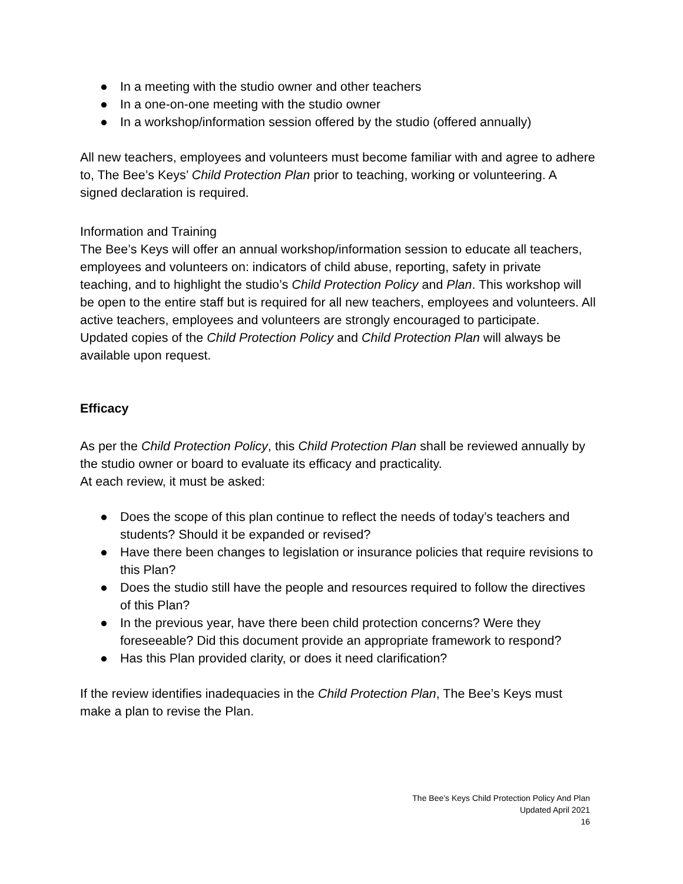● In a meeting with the studio owner and other teachers
● In a one-on-one meeting with the studio owner
● In a workshop/information session offered by the studio (offered annually)
All new teachers, employees and volunteers must become familiar with and agree to adhere to, The Bee’s Keys’ Child Protection Plan prior to teaching, working or volunteering. A signed declaration is required.
Information and Training
The Bee’s Keys will offer an annual workshop/information session to educate all teachers, employees and volunteers on: indicators of child abuse, reporting, safety in private teaching, and to highlight the studio’s Child Protection Policy and Plan. This workshop will be open to the entire staff but is required for all new teachers, employees and volunteers. All active teachers, employees and volunteers are strongly encouraged to participate.
Updated copies of the Child Protection Policy and Child Protection Plan will always be available upon request.
Efficacy
As per the Child Protection Policy, this Child Protection Plan shall be reviewed annually by the studio owner or board to evaluate its efficacy and practicality.
At each review, it must be asked:
● Does the scope of this plan continue to reflect the needs of today’s teachers and students? Should it be expanded or revised?
● Have there been changes to legislation or insurance policies that require revisions to this Plan?
● Does the studio still have the people and resources required to follow the directives of this Plan?
● In the previous year, have there been child protection concerns? Were they foreseeable? Did this document provide an appropriate framework to respond?
● Has this Plan provided clarity, or does it need clarification?
If the review identifies inadequacies in the Child Protection Plan, The Bee’s Keys must make a plan to revise the Plan.
The Bee’s Keys Child Protection Policy And Plan
Updated April 2021
16